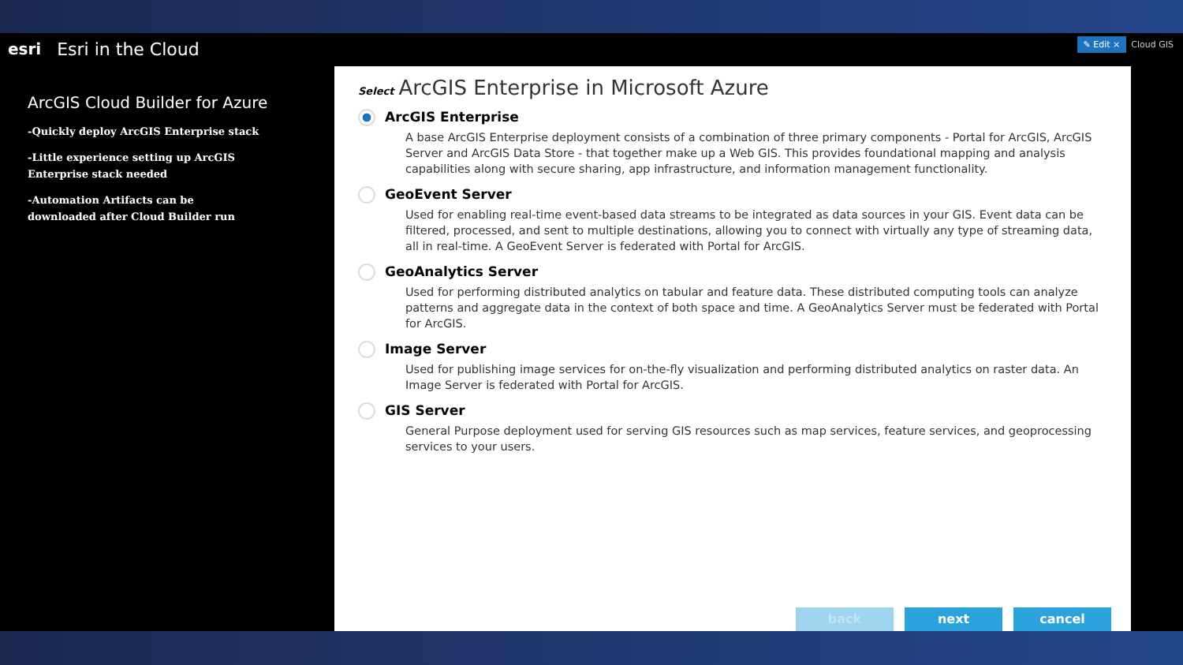esri Esri in the Cloud
ArcGIS Cloud Builder for Azure
-Quickly deploy ArcGIS Enterprise stack
-Little experience setting up ArcGIS Enterprise stack needed
-Automation Artifacts can be downloaded after Cloud Builder run
✎ Edit × Cloud GIS
Select ArcGIS Enterprise in Microsoft Azure
ArcGIS Enterprise
A base ArcGIS Enterprise deployment consists of a combination of three primary components - Portal for ArcGIS, ArcGIS Server and ArcGIS Data Store - that together make up a Web GIS. This provides foundational mapping and analysis capabilities along with secure sharing, app infrastructure, and information management functionality.
GeoEvent Server
Used for enabling real-time event-based data streams to be integrated as data sources in your GIS. Event data can be filtered, processed, and sent to multiple destinations, allowing you to connect with virtually any type of streaming data, all in real-time. A GeoEvent Server is federated with Portal for ArcGIS.
GeoAnalytics Server
Used for performing distributed analytics on tabular and feature data. These distributed computing tools can analyze patterns and aggregate data in the context of both space and time. A GeoAnalytics Server must be federated with Portal for ArcGIS.
Image Server
Used for publishing image services for on-the-fly visualization and performing distributed analytics on raster data. An Image Server is federated with Portal for ArcGIS.
GIS Server
General Purpose deployment used for serving GIS resources such as map services, feature services, and geoprocessing services to your users.
back next cancel